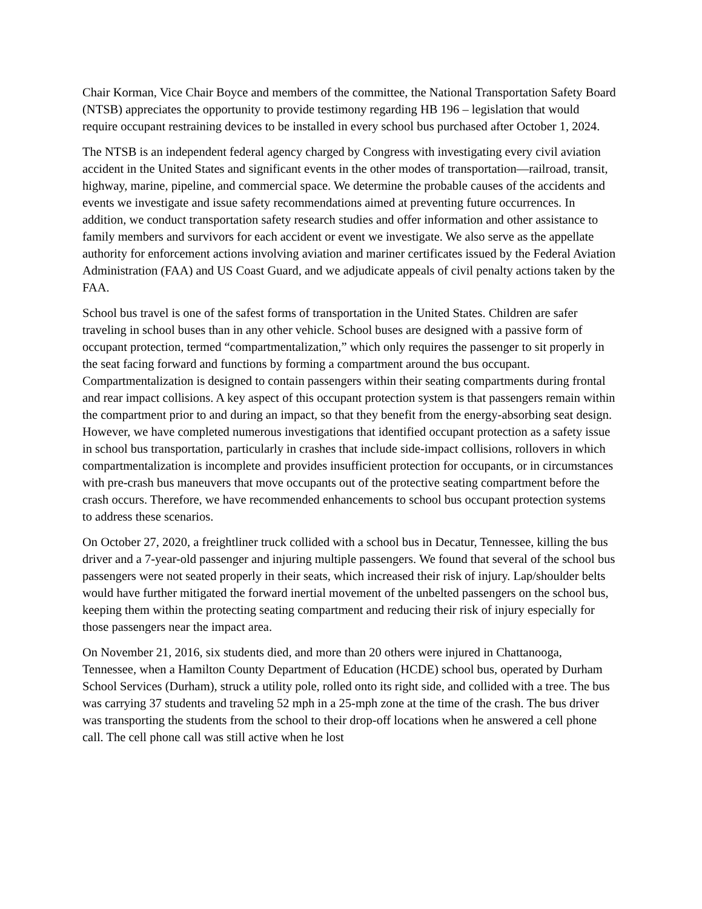Chair Korman, Vice Chair Boyce and members of the committee, the National Transportation Safety Board (NTSB) appreciates the opportunity to provide testimony regarding HB 196 – legislation that would require occupant restraining devices to be installed in every school bus purchased after October 1, 2024.
The NTSB is an independent federal agency charged by Congress with investigating every civil aviation accident in the United States and significant events in the other modes of transportation—railroad, transit, highway, marine, pipeline, and commercial space. We determine the probable causes of the accidents and events we investigate and issue safety recommendations aimed at preventing future occurrences. In addition, we conduct transportation safety research studies and offer information and other assistance to family members and survivors for each accident or event we investigate. We also serve as the appellate authority for enforcement actions involving aviation and mariner certificates issued by the Federal Aviation Administration (FAA) and US Coast Guard, and we adjudicate appeals of civil penalty actions taken by the FAA.
School bus travel is one of the safest forms of transportation in the United States. Children are safer traveling in school buses than in any other vehicle. School buses are designed with a passive form of occupant protection, termed “compartmentalization,” which only requires the passenger to sit properly in the seat facing forward and functions by forming a compartment around the bus occupant. Compartmentalization is designed to contain passengers within their seating compartments during frontal and rear impact collisions. A key aspect of this occupant protection system is that passengers remain within the compartment prior to and during an impact, so that they benefit from the energy-absorbing seat design. However, we have completed numerous investigations that identified occupant protection as a safety issue in school bus transportation, particularly in crashes that include side-impact collisions, rollovers in which compartmentalization is incomplete and provides insufficient protection for occupants, or in circumstances with pre-crash bus maneuvers that move occupants out of the protective seating compartment before the crash occurs. Therefore, we have recommended enhancements to school bus occupant protection systems to address these scenarios.
On October 27, 2020, a freightliner truck collided with a school bus in Decatur, Tennessee, killing the bus driver and a 7-year-old passenger and injuring multiple passengers. We found that several of the school bus passengers were not seated properly in their seats, which increased their risk of injury. Lap/shoulder belts would have further mitigated the forward inertial movement of the unbelted passengers on the school bus, keeping them within the protecting seating compartment and reducing their risk of injury especially for those passengers near the impact area.
On November 21, 2016, six students died, and more than 20 others were injured in Chattanooga, Tennessee, when a Hamilton County Department of Education (HCDE) school bus, operated by Durham School Services (Durham), struck a utility pole, rolled onto its right side, and collided with a tree. The bus was carrying 37 students and traveling 52 mph in a 25-mph zone at the time of the crash. The bus driver was transporting the students from the school to their drop-off locations when he answered a cell phone call. The cell phone call was still active when he lost